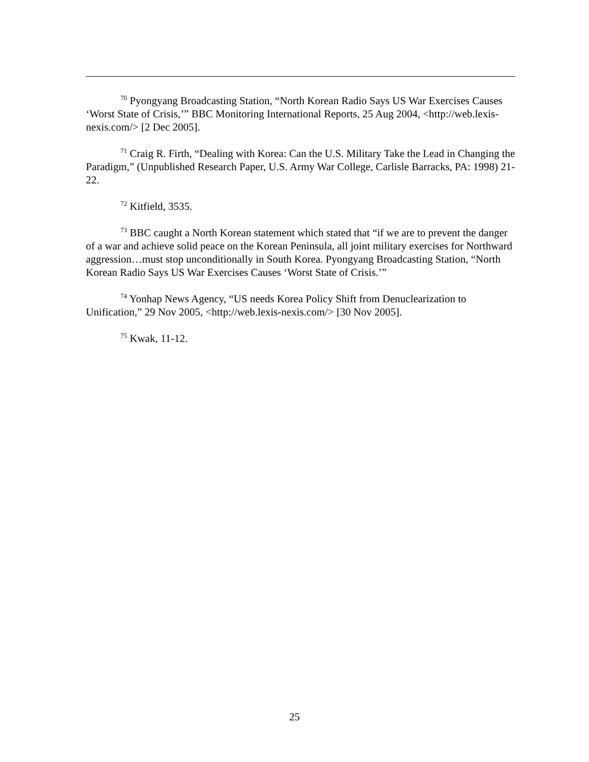<sup>70</sup> Pyongyang Broadcasting Station, “North Korean Radio Says US War Exercises Causes ‘Worst State of Crisis,’” BBC Monitoring International Reports, 25 Aug 2004, <http://web.lexis-nexis.com/> [2 Dec 2005].
<sup>71</sup> Craig R. Firth, “Dealing with Korea: Can the U.S. Military Take the Lead in Changing the Paradigm,” (Unpublished Research Paper, U.S. Army War College, Carlisle Barracks, PA: 1998) 21-22.
<sup>72</sup> Kitfield, 3535.
<sup>73</sup> BBC caught a North Korean statement which stated that “if we are to prevent the danger of a war and achieve solid peace on the Korean Peninsula, all joint military exercises for Northward aggression…must stop unconditionally in South Korea. Pyongyang Broadcasting Station, “North Korean Radio Says US War Exercises Causes ‘Worst State of Crisis.’”
<sup>74</sup> Yonhap News Agency, “US needs Korea Policy Shift from Denuclearization to Unification,” 29 Nov 2005, <http://web.lexis-nexis.com/> [30 Nov 2005].
<sup>75</sup> Kwak, 11-12.
25